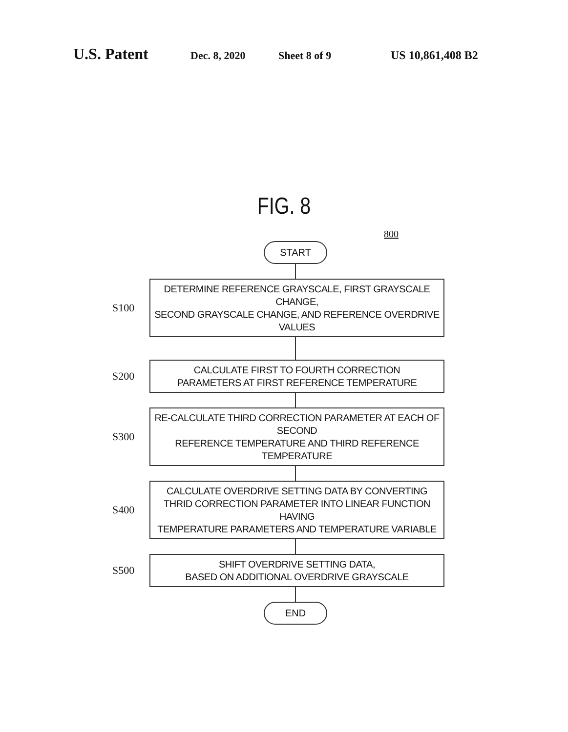U.S. Patent Dec. 8, 2020 Sheet 8 of 9 US 10,861,408 B2
FIG. 8
800
START
S100
DETERMINE REFERENCE GRAYSCALE, FIRST GRAYSCALE CHANGE,
SECOND GRAYSCALE CHANGE, AND REFERENCE OVERDRIVE VALUES
S200
CALCULATE FIRST TO FOURTH CORRECTION
PARAMETERS AT FIRST REFERENCE TEMPERATURE
S300
RE-CALCULATE THIRD CORRECTION PARAMETER AT EACH OF SECOND
REFERENCE TEMPERATURE AND THIRD REFERENCE TEMPERATURE
S400
CALCULATE OVERDRIVE SETTING DATA BY CONVERTING
THRID CORRECTION PARAMETER INTO LINEAR FUNCTION HAVING
TEMPERATURE PARAMETERS AND TEMPERATURE VARIABLE
S500
SHIFT OVERDRIVE SETTING DATA,
BASED ON ADDITIONAL OVERDRIVE GRAYSCALE
END